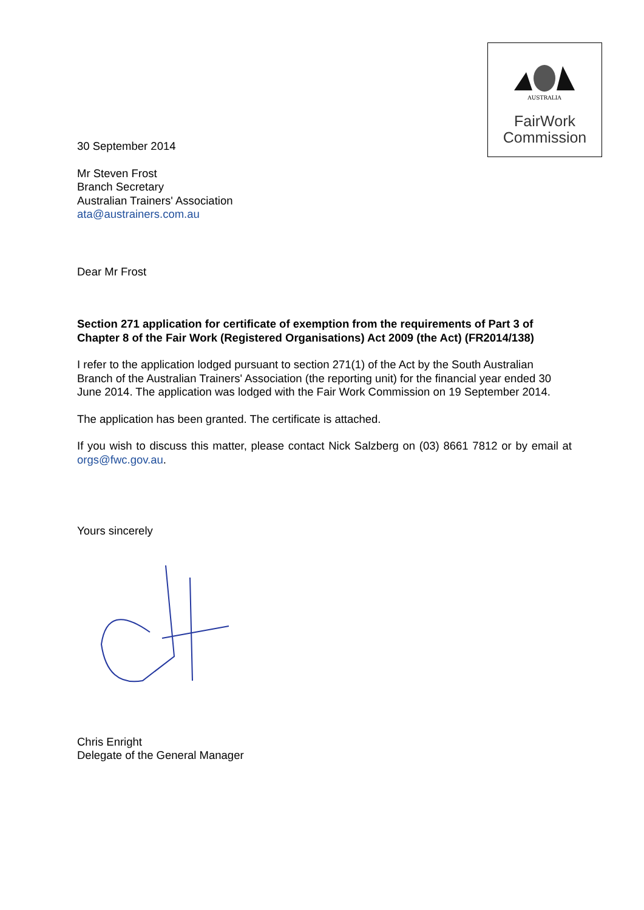AUSTRALIA
FairWork
Commission
30 September 2014
Mr Steven Frost
Branch Secretary
Australian Trainers' Association
ata@austrainers.com.au
Dear Mr Frost
Section 271 application for certificate of exemption from the requirements of Part 3 of Chapter 8 of the Fair Work (Registered Organisations) Act 2009 (the Act) (FR2014/138)
I refer to the application lodged pursuant to section 271(1) of the Act by the South Australian Branch of the Australian Trainers' Association (the reporting unit) for the financial year ended 30 June 2014. The application was lodged with the Fair Work Commission on 19 September 2014.
The application has been granted. The certificate is attached.
If you wish to discuss this matter, please contact Nick Salzberg on (03) 8661 7812 or by email at orgs@fwc.gov.au.
Yours sincerely
Chris Enright
Delegate of the General Manager